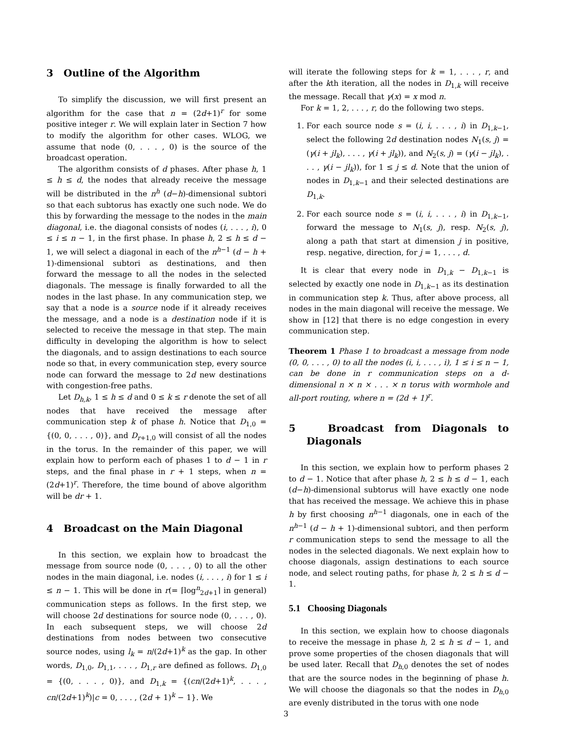3 Outline of the Algorithm
To simplify the discussion, we will first present an algorithm for the case that n = (2d+1)<sup>r</sup> for some positive integer r. We will explain later in Section 7 how to modify the algorithm for other cases. WLOG, we assume that node (0, . . . , 0) is the source of the broadcast operation.
The algorithm consists of d phases. After phase h, 1 ≤ h ≤ d, the nodes that already receive the message will be distributed in the n<sup>h</sup> (d−h)-dimensional subtori so that each subtorus has exactly one such node. We do this by forwarding the message to the nodes in the main diagonal, i.e. the diagonal consists of nodes (i, . . . , i), 0 ≤ i ≤ n − 1, in the first phase. In phase h, 2 ≤ h ≤ d − 1, we will select a diagonal in each of the n<sup>h−1</sup> (d − h + 1)-dimensional subtori as destinations, and then forward the message to all the nodes in the selected diagonals. The message is finally forwarded to all the nodes in the last phase. In any communication step, we say that a node is a source node if it already receives the message, and a node is a destination node if it is selected to receive the message in that step. The main difficulty in developing the algorithm is how to select the diagonals, and to assign destinations to each source node so that, in every communication step, every source node can forward the message to 2d new destinations with congestion-free paths.
Let D<sub>h,k</sub>, 1 ≤ h ≤ d and 0 ≤ k ≤ r denote the set of all nodes that have received the message after communication step k of phase h. Notice that D<sub>1,0</sub> = {(0, 0, . . . , 0)}, and D<sub>r+1,0</sub> will consist of all the nodes in the torus. In the remainder of this paper, we will explain how to perform each of phases 1 to d − 1 in r steps, and the final phase in r + 1 steps, when n = (2d+1)<sup>r</sup>. Therefore, the time bound of above algorithm will be dr + 1.
4 Broadcast on the Main Diagonal
In this section, we explain how to broadcast the message from source node (0, . . . , 0) to all the other nodes in the main diagonal, i.e. nodes (i, . . . , i) for 1 ≤ i ≤ n − 1. This will be done in r(= ⌈log<sup>n</sup><sub>2d+1</sub>⌉ in general) communication steps as follows. In the first step, we will choose 2d destinations for source node (0, . . . , 0). In each subsequent steps, we will choose 2d destinations from nodes between two consecutive source nodes, using l<sub>k</sub> = n/(2d+1)<sup>k</sup> as the gap. In other words, D<sub>1,0</sub>, D<sub>1,1</sub>, . . . , D<sub>1,r</sub> are defined as follows. D<sub>1,0</sub> = {(0, . . . , 0)}, and D<sub>1,k</sub> = {(cn/(2d+1)<sup>k</sup>, . . . , cn/(2d+1)<sup>k</sup>)|c = 0, . . . , (2d + 1)<sup>k</sup> − 1}. We
will iterate the following steps for k = 1, . . . , r, and after the kth iteration, all the nodes in D<sub>1,k</sub> will receive the message. Recall that γ(x) = x mod n.
For k = 1, 2, . . . , r, do the following two steps.
1. For each source node s = (i, i, . . . , i) in D<sub>1,k−1</sub>, select the following 2d destination nodes N<sub>1</sub>(s, j) = (γ(i + jl<sub>k</sub>), . . . , γ(i + jl<sub>k</sub>)), and N<sub>2</sub>(s, j) = (γ(i − jl<sub>k</sub>), . . . , γ(i − jl<sub>k</sub>)), for 1 ≤ j ≤ d. Note that the union of nodes in D<sub>1,k−1</sub> and their selected destinations are D<sub>1,k</sub>.
2. For each source node s = (i, i, . . . , i) in D<sub>1,k−1</sub>, forward the message to N<sub>1</sub>(s, j), resp. N<sub>2</sub>(s, j), along a path that start at dimension j in positive, resp. negative, direction, for j = 1, . . . , d.
It is clear that every node in D<sub>1,k</sub> − D<sub>1,k−1</sub> is selected by exactly one node in D<sub>1,k−1</sub> as its destination in communication step k. Thus, after above process, all nodes in the main diagonal will receive the message. We show in [12] that there is no edge congestion in every communication step.
Theorem 1 Phase 1 to broadcast a message from node (0, 0, . . . , 0) to all the nodes (i, i, . . . , i), 1 ≤ i ≤ n − 1, can be done in r communication steps on a d-dimensional n × n × . . . × n torus with wormhole and all-port routing, where n = (2d + 1)<sup>r</sup>.
5 Broadcast from Diagonals to Diagonals
In this section, we explain how to perform phases 2 to d − 1. Notice that after phase h, 2 ≤ h ≤ d − 1, each (d−h)-dimensional subtorus will have exactly one node that has received the message. We achieve this in phase h by first choosing n<sup>h−1</sup> diagonals, one in each of the n<sup>h−1</sup> (d − h + 1)-dimensional subtori, and then perform r communication steps to send the message to all the nodes in the selected diagonals. We next explain how to choose diagonals, assign destinations to each source node, and select routing paths, for phase h, 2 ≤ h ≤ d − 1.
5.1 Choosing Diagonals
In this section, we explain how to choose diagonals to receive the message in phase h, 2 ≤ h ≤ d − 1, and prove some properties of the chosen diagonals that will be used later. Recall that D<sub>h,0</sub> denotes the set of nodes that are the source nodes in the beginning of phase h. We will choose the diagonals so that the nodes in D<sub>h,0</sub> are evenly distributed in the torus with one node
3